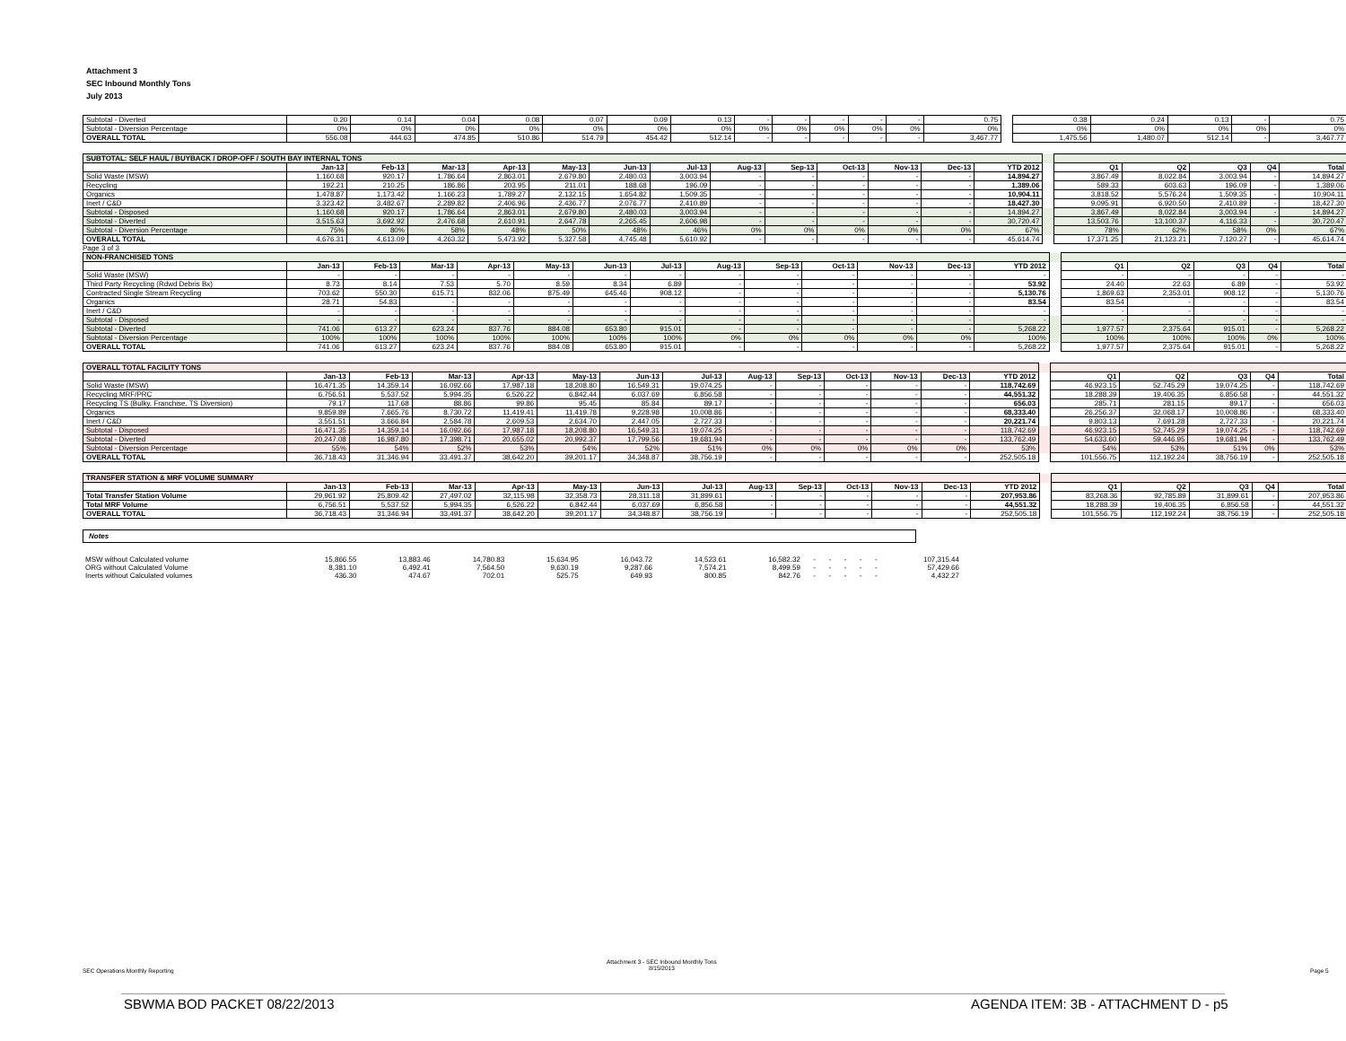Attachment 3
SEC Inbound Monthly Tons
July 2013
| Subtotal - Diverted | 0.20 | 0.14 | 0.04 | 0.08 | 0.07 | 0.09 | 0.13 | - | - | - | - | - | 0.75 | | 0.38 | 0.24 | 0.13 | - | 0.75 |
| Subtotal - Diversion Percentage | 0% | 0% | 0% | 0% | 0% | 0% | 0% | 0% | 0% | 0% | 0% | 0% | 0% | | 0% | 0% | 0% | 0% | 0% |
| OVERALL TOTAL | 556.08 | 444.63 | 474.85 | 510.86 | 514.79 | 454.42 | 512.14 | - | - | - | - | - | 3,467.77 | | 1,475.56 | 1,480.07 | 512.14 | - | 3,467.77 |
| SUBTOTAL: SELF HAUL / BUYBACK / DROP-OFF / SOUTH BAY INTERNAL TONS | | | | | | | | | | | | | | | | | | | |
| | Jan-13 | Feb-13 | Mar-13 | Apr-13 | May-13 | Jun-13 | Jul-13 | Aug-13 | Sep-13 | Oct-13 | Nov-13 | Dec-13 | YTD 2012 | | Q1 | Q2 | Q3 | Q4 | Total |
| Solid Waste (MSW) | 1,160.68 | 920.17 | 1,786.64 | 2,863.01 | 2,679.80 | 2,480.03 | 3,003.94 | - | - | - | - | - | 14,894.27 | | 3,867.49 | 8,022.84 | 3,003.94 | - | 14,894.27 |
| Recycling | 192.21 | 210.25 | 186.86 | 203.95 | 211.01 | 188.68 | 196.09 | - | - | - | - | - | 1,389.06 | | 589.33 | 603.63 | 196.09 | - | 1,389.06 |
| Organics | 1,478.87 | 1,173.42 | 1,166.23 | 1,789.27 | 2,132.15 | 1,654.82 | 1,509.35 | - | - | - | - | - | 10,904.11 | | 3,818.52 | 5,576.24 | 1,509.35 | - | 10,904.11 |
| Inert / C&D | 3,323.42 | 3,482.67 | 2,289.82 | 2,406.96 | 2,436.77 | 2,076.77 | 2,410.89 | - | - | - | - | - | 18,427.30 | | 9,095.91 | 6,920.50 | 2,410.89 | - | 18,427.30 |
| Subtotal - Disposed | 1,160.68 | 920.17 | 1,786.64 | 2,863.01 | 2,679.80 | 2,480.03 | 3,003.94 | - | - | - | - | - | 14,894.27 | | 3,867.49 | 8,022.84 | 3,003.94 | - | 14,894.27 |
| Subtotal - Diverted | 3,515.63 | 3,692.92 | 2,476.68 | 2,610.91 | 2,647.78 | 2,265.45 | 2,606.98 | - | - | - | - | - | 30,720.47 | | 13,503.76 | 13,100.37 | 4,116.33 | - | 30,720.47 |
| Subtotal - Diversion Percentage | 75% | 80% | 58% | 48% | 50% | 48% | 46% | 0% | 0% | 0% | 0% | 0% | 67% | | 78% | 62% | 58% | 0% | 67% |
| OVERALL TOTAL | 4,676.31 | 4,613.09 | 4,263.32 | 5,473.92 | 5,327.58 | 4,745.48 | 5,610.92 | - | - | - | - | - | 45,614.74 | | 17,371.25 | 21,123.21 | 7,120.27 | - | 45,614.74 |
Page 3 of 3
| NON-FRANCHISED TONS | | | | | | | | | | | | | | | | | | | |
| | Jan-13 | Feb-13 | Mar-13 | Apr-13 | May-13 | Jun-13 | Jul-13 | Aug-13 | Sep-13 | Oct-13 | Nov-13 | Dec-13 | YTD 2012 | | Q1 | Q2 | Q3 | Q4 | Total |
| Solid Waste (MSW) | - | - | - | - | - | - | - | - | - | - | - | - | - | | - | - | - | - | - |
| Third Party Recycling (Rdwd Debris Bx) | 8.73 | 8.14 | 7.53 | 5.70 | 8.59 | 8.34 | 6.89 | - | - | - | - | - | 53.92 | | 24.40 | 22.63 | 6.89 | - | 53.92 |
| Contracted Single Stream Recycling | 703.62 | 550.30 | 615.71 | 832.06 | 875.49 | 645.46 | 908.12 | - | - | - | - | - | 5,130.76 | | 1,869.63 | 2,353.01 | 908.12 | - | 5,130.76 |
| Organics | 28.71 | 54.83 | - | - | - | - | - | - | - | - | - | - | 83.54 | | 83.54 | - | - | - | 83.54 |
| Inert / C&D | - | - | - | - | - | - | - | - | - | - | - | - | - | | - | - | - | - | - |
| Subtotal - Disposed | - | - | - | - | - | - | - | - | - | - | - | - | - | | - | - | - | - | - |
| Subtotal - Diverted | 741.06 | 613.27 | 623.24 | 837.76 | 884.08 | 653.80 | 915.01 | - | - | - | - | - | 5,268.22 | | 1,977.57 | 2,375.64 | 915.01 | - | 5,268.22 |
| Subtotal - Diversion Percentage | 100% | 100% | 100% | 100% | 100% | 100% | 100% | 0% | 0% | 0% | 0% | 0% | 100% | | 100% | 100% | 100% | 0% | 100% |
| OVERALL TOTAL | 741.06 | 613.27 | 623.24 | 837.76 | 884.08 | 653.80 | 915.01 | - | - | - | - | - | 5,268.22 | | 1,977.57 | 2,375.64 | 915.01 | - | 5,268.22 |
| OVERALL TOTAL FACILITY TONS | | | | | | | | | | | | | | | | | | | |
| | Jan-13 | Feb-13 | Mar-13 | Apr-13 | May-13 | Jun-13 | Jul-13 | Aug-13 | Sep-13 | Oct-13 | Nov-13 | Dec-13 | YTD 2012 | | Q1 | Q2 | Q3 | Q4 | Total |
| Solid Waste (MSW) | 16,471.35 | 14,359.14 | 16,092.66 | 17,987.18 | 18,208.80 | 16,549.31 | 19,074.25 | - | - | - | - | - | 118,742.69 | | 46,923.15 | 52,745.29 | 19,074.25 | - | 118,742.69 |
| Recycling MRF/PRC | 6,756.51 | 5,537.52 | 5,994.35 | 6,526.22 | 6,842.44 | 6,037.69 | 6,856.58 | - | - | - | - | - | 44,551.32 | | 18,288.39 | 19,406.35 | 6,856.58 | - | 44,551.32 |
| Recycling TS (Bulky, Franchise, TS Diversion) | 79.17 | 117.68 | 88.86 | 99.86 | 95.45 | 85.84 | 89.17 | - | - | - | - | - | 656.03 | | 285.71 | 281.15 | 89.17 | - | 656.03 |
| Organics | 9,859.89 | 7,665.76 | 8,730.72 | 11,419.41 | 11,419.78 | 9,228.98 | 10,008.86 | - | - | - | - | - | 68,333.40 | | 26,256.37 | 32,068.17 | 10,008.86 | - | 68,333.40 |
| Inert / C&D | 3,551.51 | 3,666.84 | 2,584.78 | 2,609.53 | 2,634.70 | 2,447.05 | 2,727.33 | - | - | - | - | - | 20,221.74 | | 9,803.13 | 7,691.28 | 2,727.33 | - | 20,221.74 |
| Subtotal - Disposed | 16,471.35 | 14,359.14 | 16,092.66 | 17,987.18 | 18,208.80 | 16,549.31 | 19,074.25 | - | - | - | - | - | 118,742.69 | | 46,923.15 | 52,745.29 | 19,074.25 | - | 118,742.69 |
| Subtotal - Diverted | 20,247.08 | 16,987.80 | 17,398.71 | 20,655.02 | 20,992.37 | 17,799.56 | 19,681.94 | - | - | - | - | - | 133,762.49 | | 54,633.60 | 59,446.95 | 19,681.94 | - | 133,762.49 |
| Subtotal - Diversion Percentage | 55% | 54% | 52% | 53% | 54% | 52% | 51% | 0% | 0% | 0% | 0% | 0% | 53% | | 54% | 53% | 51% | 0% | 53% |
| OVERALL TOTAL | 36,718.43 | 31,346.94 | 33,491.37 | 38,642.20 | 39,201.17 | 34,348.87 | 38,756.19 | - | - | - | - | - | 252,505.18 | | 101,556.75 | 112,192.24 | 38,756.19 | - | 252,505.18 |
| TRANSFER STATION & MRF VOLUME SUMMARY | | | | | | | | | | | | | | | | | | | |
| | Jan-13 | Feb-13 | Mar-13 | Apr-13 | May-13 | Jun-13 | Jul-13 | Aug-13 | Sep-13 | Oct-13 | Nov-13 | Dec-13 | YTD 2012 | | Q1 | Q2 | Q3 | Q4 | Total |
| Total Transfer Station Volume | 29,961.92 | 25,809.42 | 27,497.02 | 32,115.98 | 32,358.73 | 28,311.18 | 31,899.61 | - | - | - | - | - | 207,953.86 | | 83,268.36 | 92,785.89 | 31,899.61 | - | 207,953.86 |
| Total MRF Volume | 6,756.51 | 5,537.52 | 5,994.35 | 6,526.22 | 6,842.44 | 6,037.69 | 6,856.58 | - | - | - | - | - | 44,551.32 | | 18,288.39 | 19,406.35 | 6,856.58 | - | 44,551.32 |
| OVERALL TOTAL | 36,718.43 | 31,346.94 | 33,491.37 | 38,642.20 | 39,201.17 | 34,348.87 | 38,756.19 | - | - | - | - | - | 252,505.18 | | 101,556.75 | 112,192.24 | 38,756.19 | - | 252,505.18 |
Notes
| MSW without Calculated volume | 15,866.55 | 13,883.46 | 14,780.83 | 15,634.95 | 16,043.72 | 14,523.61 | 16,582.32 | - | - | - | - | - | 107,315.44 |
| ORG without Calculated Volume | 8,381.10 | 6,492.41 | 7,564.50 | 9,630.19 | 9,287.66 | 7,574.21 | 8,499.59 | - | - | - | - | - | 57,429.66 |
| Inerts without Calculated volumes | 436.30 | 474.67 | 702.01 | 525.75 | 649.93 | 800.85 | 842.76 | - | - | - | - | - | 4,432.27 |
SEC Operations Monthly Reporting
Attachment 3 - SEC Inbound Monthly Tons
8/15/2013
Page 5
SBWMA BOD PACKET 08/22/2013
AGENDA ITEM: 3B - ATTACHMENT D - p5